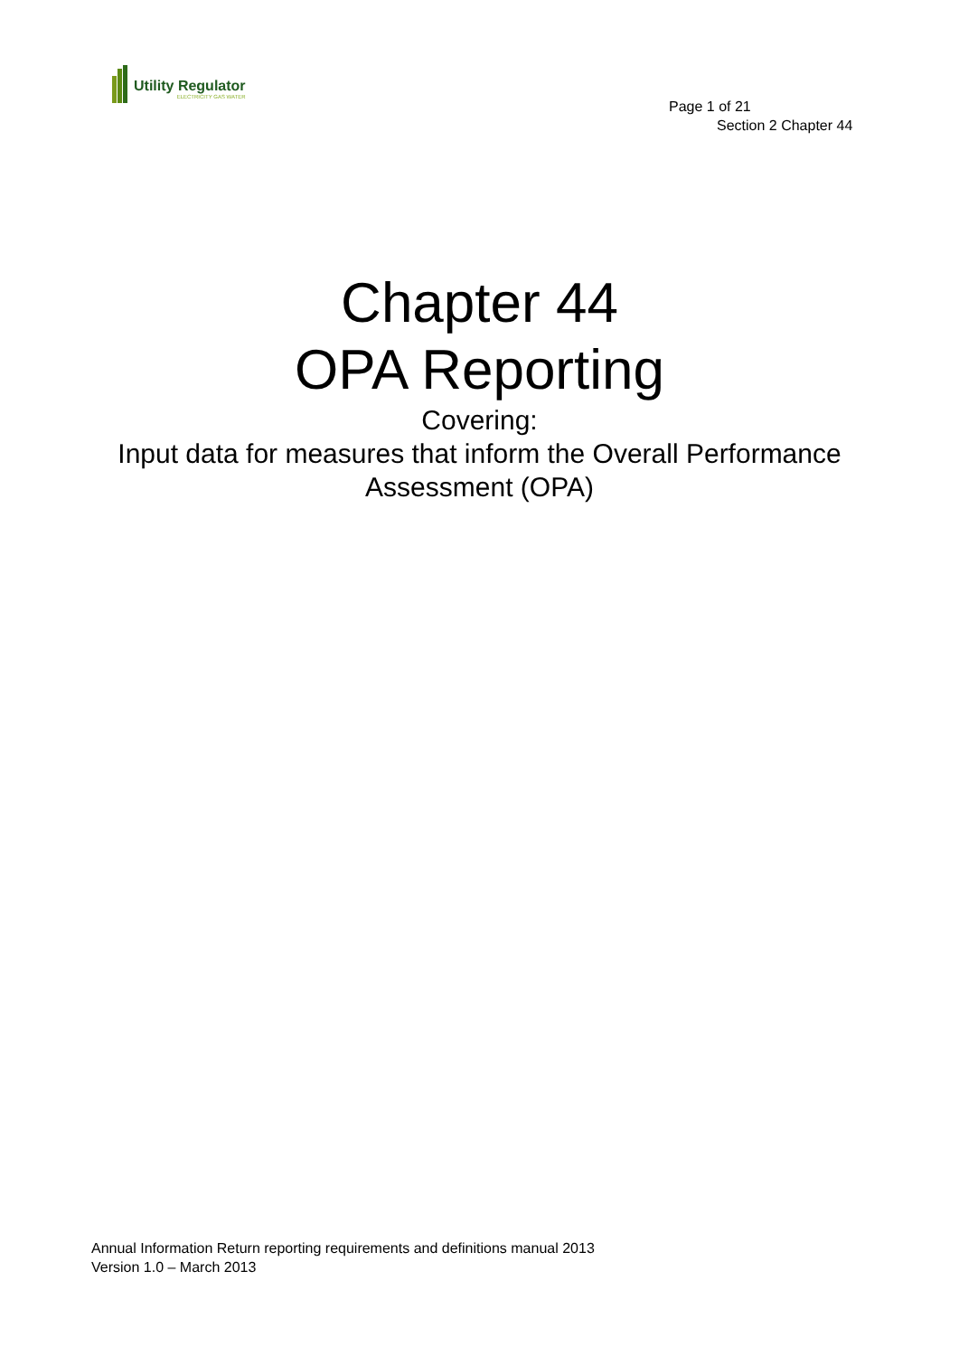Utility Regulator
ELECTRICITY GAS WATER
Page 1 of 21
Section 2 Chapter 44
Chapter 44
OPA Reporting
Covering:
Input data for measures that inform the Overall Performance
Assessment (OPA)
Annual Information Return reporting requirements and definitions manual 2013
Version 1.0 – March 2013